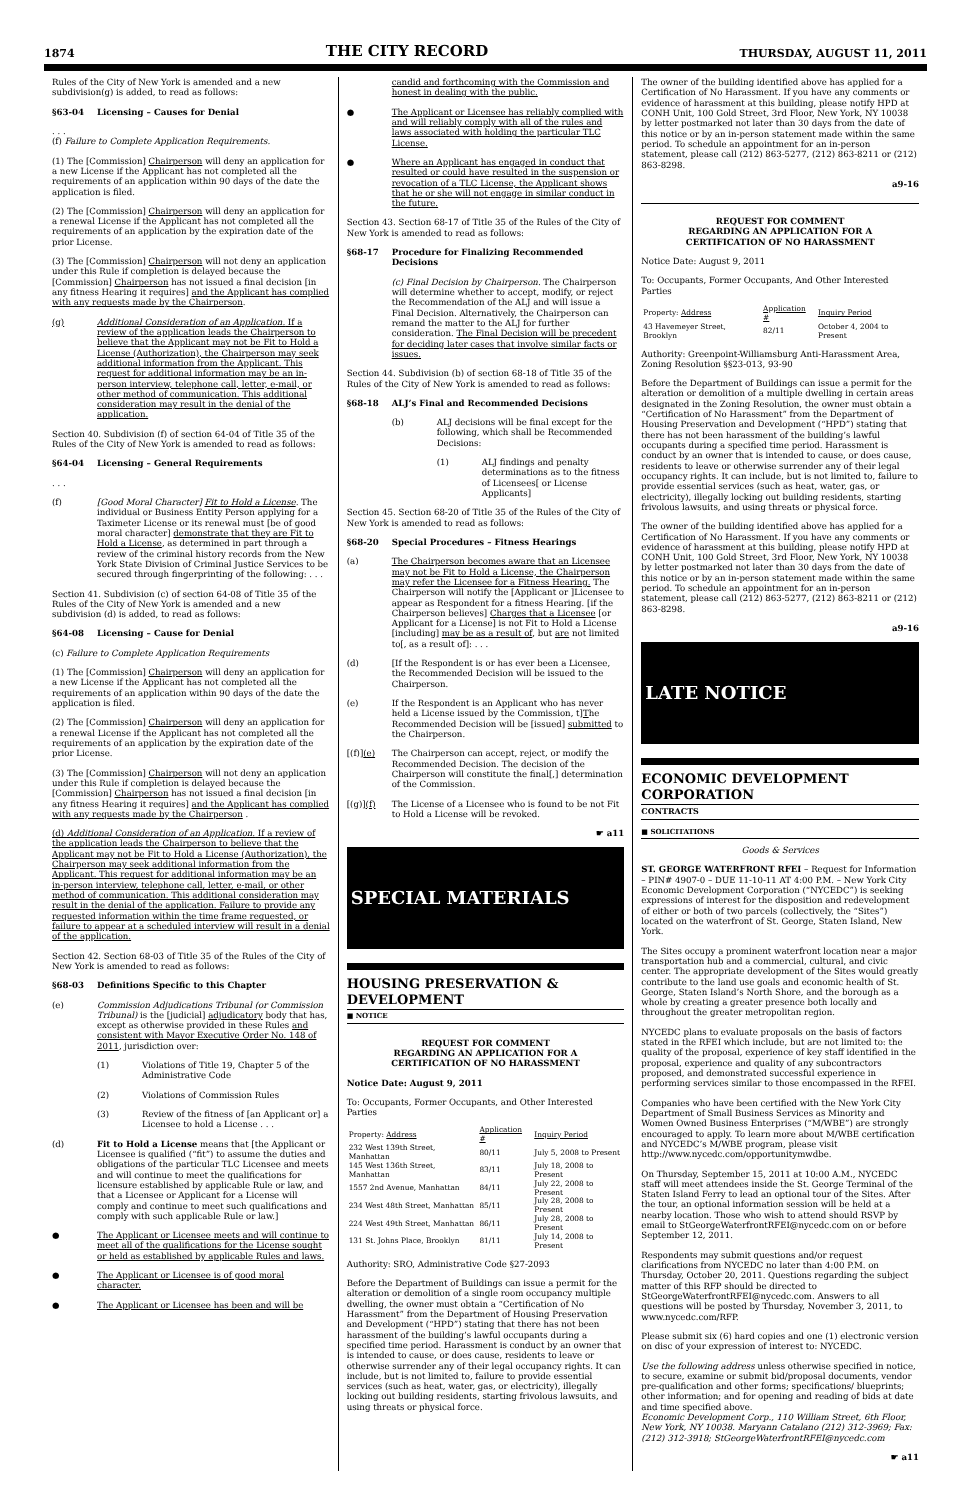1874 THE CITY RECORD THURSDAY, AUGUST 11, 2011
Rules of the City of New York is amended and a new subdivision(g) is added, to read as follows:
§63-04 Licensing – Causes for Denial
. . .
(f) Failure to Complete Application Requirements.
(1) The [Commission] Chairperson will deny an application for a new License if the Applicant has not completed all the requirements of an application within 90 days of the date the application is filed.
(2) The [Commission] Chairperson will deny an application for a renewal License if the Applicant has not completed all the requirements of an application by the expiration date of the prior License.
(3) The [Commission] Chairperson will not deny an application under this Rule if completion is delayed because the [Commission] Chairperson has not issued a final decision [in any fitness Hearing it requires] and the Applicant has complied with any requests made by the Chairperson.
(g) Additional Consideration of an Application. If a review of the application leads the Chairperson to believe that the Applicant may not be Fit to Hold a License (Authorization), the Chairperson may seek additional information from the Applicant. This request for additional information may be an in-person interview, telephone call, letter, e-mail, or other method of communication. This additional consideration may result in the denial of the application.
Section 40. Subdivision (f) of section 64-04 of Title 35 of the Rules of the City of New York is amended to read as follows:
§64-04 Licensing – General Requirements
. . .
(f) [Good Moral Character] Fit to Hold a License. The individual or Business Entity Person applying for a Taximeter License or its renewal must [be of good moral character] demonstrate that they are Fit to Hold a License, as determined in part through a review of the criminal history records from the New York State Division of Criminal Justice Services to be secured through fingerprinting of the following: . . .
Section 41. Subdivision (c) of section 64-08 of Title 35 of the Rules of the City of New York is amended and a new subdivision (d) is added, to read as follows:
§64-08 Licensing – Cause for Denial
(c) Failure to Complete Application Requirements
(1) The [Commission] Chairperson will deny an application for a new License if the Applicant has not completed all the requirements of an application within 90 days of the date the application is filed.
(2) The [Commission] Chairperson will deny an application for a renewal License if the Applicant has not completed all the requirements of an application by the expiration date of the prior License.
(3) The [Commission] Chairperson will not deny an application under this Rule if completion is delayed because the [Commission] Chairperson has not issued a final decision [in any fitness Hearing it requires] and the Applicant has complied with any requests made by the Chairperson .
(d) Additional Consideration of an Application. If a review of the application leads the Chairperson to believe that the Applicant may not be Fit to Hold a License (Authorization), the Chairperson may seek additional information from the Applicant. This request for additional information may be an in-person interview, telephone call, letter, e-mail, or other method of communication. This additional consideration may result in the denial of the application. Failure to provide any requested information within the time frame requested, or failure to appear at a scheduled interview will result in a denial of the application.
Section 42. Section 68-03 of Title 35 of the Rules of the City of New York is amended to read as follows:
§68-03 Definitions Specific to this Chapter
(e) Commission Adjudications Tribunal (or Commission Tribunal) is the [judicial] adjudicatory body that has, except as otherwise provided in these Rules and consistent with Mayor Executive Order No. 148 of 2011, jurisdiction over:
(1) Violations of Title 19, Chapter 5 of the Administrative Code
(2) Violations of Commission Rules
(3) Review of the fitness of [an Applicant or] a Licensee to hold a License . . .
(d) Fit to Hold a License means that [the Applicant or Licensee is qualified (“fit”) to assume the duties and obligations of the particular TLC Licensee and meets and will continue to meet the qualifications for licensure established by applicable Rule or law, and that a Licensee or Applicant for a License will comply and continue to meet such qualifications and comply with such applicable Rule or law.]
● The Applicant or Licensee meets and will continue to meet all of the qualifications for the License sought or held as established by applicable Rules and laws.
● The Applicant or Licensee is of good moral character.
● The Applicant or Licensee has been and will be
candid and forthcoming with the Commission and honest in dealing with the public.
● The Applicant or Licensee has reliably complied with and will reliably comply with all of the rules and laws associated with holding the particular TLC License.
● Where an Applicant has engaged in conduct that resulted or could have resulted in the suspension or revocation of a TLC License, the Applicant shows that he or she will not engage in similar conduct in the future.
Section 43. Section 68-17 of Title 35 of the Rules of the City of New York is amended to read as follows:
§68-17 Procedure for Finalizing Recommended Decisions
(c) Final Decision by Chairperson. The Chairperson will determine whether to accept, modify, or reject the Recommendation of the ALJ and will issue a Final Decision. Alternatively, the Chairperson can remand the matter to the ALJ for further consideration. The Final Decision will be precedent for deciding later cases that involve similar facts or issues.
Section 44. Subdivision (b) of section 68-18 of Title 35 of the Rules of the City of New York is amended to read as follows:
§68-18 ALJ’s Final and Recommended Decisions
(b) ALJ decisions will be final except for the following, which shall be Recommended Decisions:
(1) ALJ findings and penalty determinations as to the fitness of Licensees[ or License Applicants]
Section 45. Section 68-20 of Title 35 of the Rules of the City of New York is amended to read as follows:
§68-20 Special Procedures – Fitness Hearings
(a) The Chairperson becomes aware that an Licensee may not be Fit to Hold a License, the Chairperson may refer the Licensee for a Fitness Hearing. The Chairperson will notify the [Applicant or ]Licensee to appear as Respondent for a fitness Hearing. [if the Chairperson believes] Charges that a Licensee [or Applicant for a License] is not Fit to Hold a License [including] may be as a result of, but are not limited to[, as a result of]: . . .
(d) [If the Respondent is or has ever been a Licensee, the Recommended Decision will be issued to the Chairperson.
(e) If the Respondent is an Applicant who has never held a License issued by the Commission, t]The Recommended Decision will be [issued] submitted to the Chairperson.
[(f)](e) The Chairperson can accept, reject, or modify the Recommended Decision. The decision of the Chairperson will constitute the final[,] determination of the Commission.
[(g)](f) The License of a Licensee who is found to be not Fit to Hold a License will be revoked.
☛ a11
SPECIAL MATERIALS
HOUSING PRESERVATION & DEVELOPMENT
■ NOTICE
REQUEST FOR COMMENT
REGARDING AN APPLICATION FOR A
CERTIFICATION OF NO HARASSMENT
Notice Date: August 9, 2011
To: Occupants, Former Occupants, and Other Interested Parties
| Property: Address | Application # | Inquiry Period |
| --- | --- | --- |
| 232 West 139th Street, Manhattan | 80/11 | July 5, 2008 to Present |
| 145 West 136th Street, Manhattan | 83/11 | July 18, 2008 to Present |
| 1557 2nd Avenue, Manhattan | 84/11 | July 22, 2008 to Present |
| 234 West 48th Street, Manhattan | 85/11 | July 28, 2008 to Present |
| 224 West 49th Street, Manhattan | 86/11 | July 28, 2008 to Present |
| 131 St. Johns Place, Brooklyn | 81/11 | July 14, 2008 to Present |
Authority: SRO, Administrative Code §27-2093
Before the Department of Buildings can issue a permit for the alteration or demolition of a single room occupancy multiple dwelling, the owner must obtain a “Certification of No Harassment” from the Department of Housing Preservation and Development (“HPD”) stating that there has not been harassment of the building’s lawful occupants during a specified time period. Harassment is conduct by an owner that is intended to cause, or does cause, residents to leave or otherwise surrender any of their legal occupancy rights. It can include, but is not limited to, failure to provide essential services (such as heat, water, gas, or electricity), illegally locking out building residents, starting frivolous lawsuits, and using threats or physical force.
The owner of the building identified above has applied for a Certification of No Harassment. If you have any comments or evidence of harassment at this building, please notify HPD at CONH Unit, 100 Gold Street, 3rd Floor, New York, NY 10038 by letter postmarked not later than 30 days from the date of this notice or by an in-person statement made within the same period. To schedule an appointment for an in-person statement, please call (212) 863-5277, (212) 863-8211 or (212) 863-8298.
a9-16
REQUEST FOR COMMENT
REGARDING AN APPLICATION FOR A
CERTIFICATION OF NO HARASSMENT
Notice Date: August 9, 2011
To: Occupants, Former Occupants, And Other Interested Parties
| Property: Address | Application # | Inquiry Period |
| --- | --- | --- |
| 43 Havemeyer Street, Brooklyn | 82/11 | October 4, 2004 to Present |
Authority: Greenpoint-Williamsburg Anti-Harassment Area, Zoning Resolution §§23-013, 93-90
Before the Department of Buildings can issue a permit for the alteration or demolition of a multiple dwelling in certain areas designated in the Zoning Resolution, the owner must obtain a “Certification of No Harassment” from the Department of Housing Preservation and Development (“HPD”) stating that there has not been harassment of the building’s lawful occupants during a specified time period. Harassment is conduct by an owner that is intended to cause, or does cause, residents to leave or otherwise surrender any of their legal occupancy rights. It can include, but is not limited to, failure to provide essential services (such as heat, water, gas, or electricity), illegally locking out building residents, starting frivolous lawsuits, and using threats or physical force.
The owner of the building identified above has applied for a Certification of No Harassment. If you have any comments or evidence of harassment at this building, please notify HPD at CONH Unit, 100 Gold Street, 3rd Floor, New York, NY 10038 by letter postmarked not later than 30 days from the date of this notice or by an in-person statement made within the same period. To schedule an appointment for an in-person statement, please call (212) 863-5277, (212) 863-8211 or (212) 863-8298.
a9-16
LATE NOTICE
ECONOMIC DEVELOPMENT CORPORATION
CONTRACTS
■ SOLICITATIONS
Goods & Services
ST. GEORGE WATERFRONT RFEI – Request for Information – PIN# 4907-0 – DUE 11-10-11 AT 4:00 P.M. – New York City Economic Development Corporation (“NYCEDC”) is seeking expressions of interest for the disposition and redevelopment of either or both of two parcels (collectively, the “Sites”) located on the waterfront of St. George, Staten Island, New York.
The Sites occupy a prominent waterfront location near a major transportation hub and a commercial, cultural, and civic center. The appropriate development of the Sites would greatly contribute to the land use goals and economic health of St. George, Staten Island’s North Shore, and the borough as a whole by creating a greater presence both locally and throughout the greater metropolitan region.
NYCEDC plans to evaluate proposals on the basis of factors stated in the RFEI which include, but are not limited to: the quality of the proposal, experience of key staff identified in the proposal, experience and quality of any subcontractors proposed, and demonstrated successful experience in performing services similar to those encompassed in the RFEI.
Companies who have been certified with the New York City Department of Small Business Services as Minority and Women Owned Business Enterprises (“M/WBE”) are strongly encouraged to apply. To learn more about M/WBE certification and NYCEDC’s M/WBE program, please visit http://www.nycedc.com/opportunitymwdbe.
On Thursday, September 15, 2011 at 10:00 A.M., NYCEDC staff will meet attendees inside the St. George Terminal of the Staten Island Ferry to lead an optional tour of the Sites. After the tour, an optional information session will be held at a nearby location. Those who wish to attend should RSVP by email to StGeorgeWaterfrontRFEI@nycedc.com on or before September 12, 2011.
Respondents may submit questions and/or request clarifications from NYCEDC no later than 4:00 P.M. on Thursday, October 20, 2011. Questions regarding the subject matter of this RFP should be directed to StGeorgeWaterfrontRFEI@nycedc.com. Answers to all questions will be posted by Thursday, November 3, 2011, to www.nycedc.com/RFP.
Please submit six (6) hard copies and one (1) electronic version on disc of your expression of interest to: NYCEDC.
Use the following address unless otherwise specified in notice, to secure, examine or submit bid/proposal documents, vendor pre-qualification and other forms; specifications/ blueprints; other information; and for opening and reading of bids at date and time specified above.
Economic Development Corp., 110 William Street, 6th Floor, New York, NY 10038. Maryann Catalano (212) 312-3969; Fax: (212) 312-3918; StGeorgeWaterfrontRFEI@nycedc.com
☛ a11